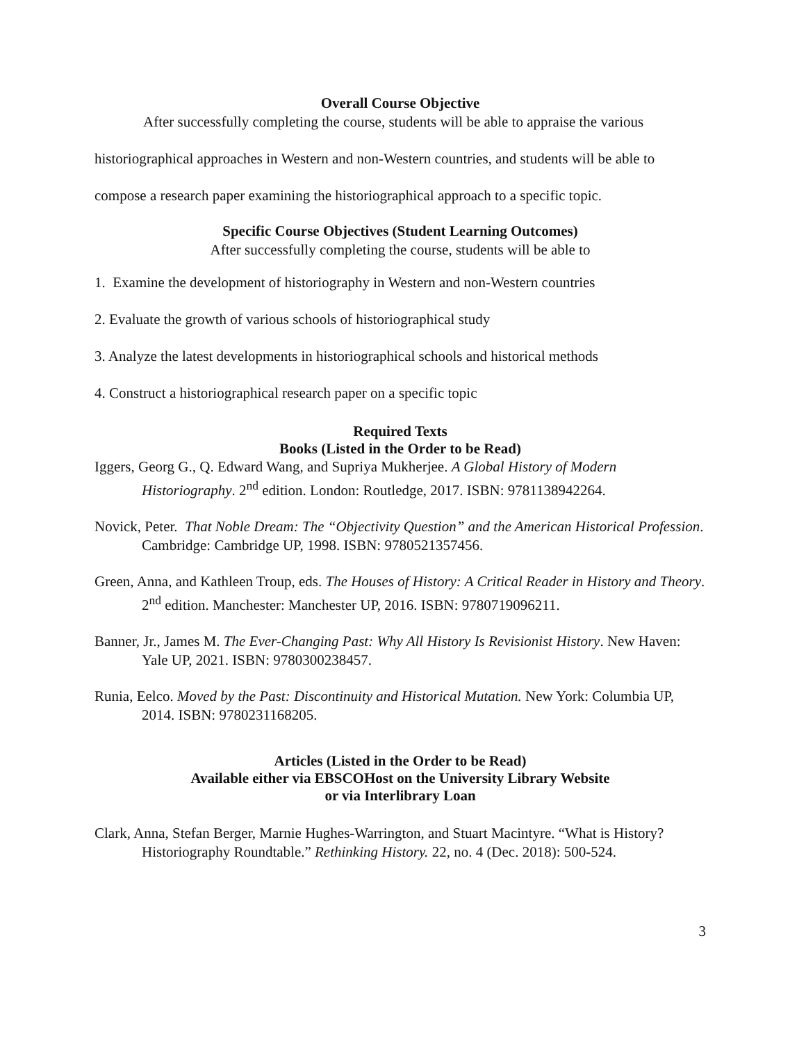Overall Course Objective
After successfully completing the course, students will be able to appraise the various historiographical approaches in Western and non-Western countries, and students will be able to compose a research paper examining the historiographical approach to a specific topic.
Specific Course Objectives (Student Learning Outcomes)
After successfully completing the course, students will be able to
1. Examine the development of historiography in Western and non-Western countries
2. Evaluate the growth of various schools of historiographical study
3. Analyze the latest developments in historiographical schools and historical methods
4. Construct a historiographical research paper on a specific topic
Required Texts
Books (Listed in the Order to be Read)
Iggers, Georg G., Q. Edward Wang, and Supriya Mukherjee. A Global History of Modern Historiography. 2<sup>nd</sup> edition. London: Routledge, 2017. ISBN: 9781138942264.
Novick, Peter. That Noble Dream: The “Objectivity Question” and the American Historical Profession. Cambridge: Cambridge UP, 1998. ISBN: 9780521357456.
Green, Anna, and Kathleen Troup, eds. The Houses of History: A Critical Reader in History and Theory. 2<sup>nd</sup> edition. Manchester: Manchester UP, 2016. ISBN: 9780719096211.
Banner, Jr., James M. The Ever-Changing Past: Why All History Is Revisionist History. New Haven: Yale UP, 2021. ISBN: 9780300238457.
Runia, Eelco. Moved by the Past: Discontinuity and Historical Mutation. New York: Columbia UP, 2014. ISBN: 9780231168205.
Articles (Listed in the Order to be Read)
Available either via EBSCOHost on the University Library Website
or via Interlibrary Loan
Clark, Anna, Stefan Berger, Marnie Hughes-Warrington, and Stuart Macintyre. “What is History? Historiography Roundtable.” Rethinking History. 22, no. 4 (Dec. 2018): 500-524.
3